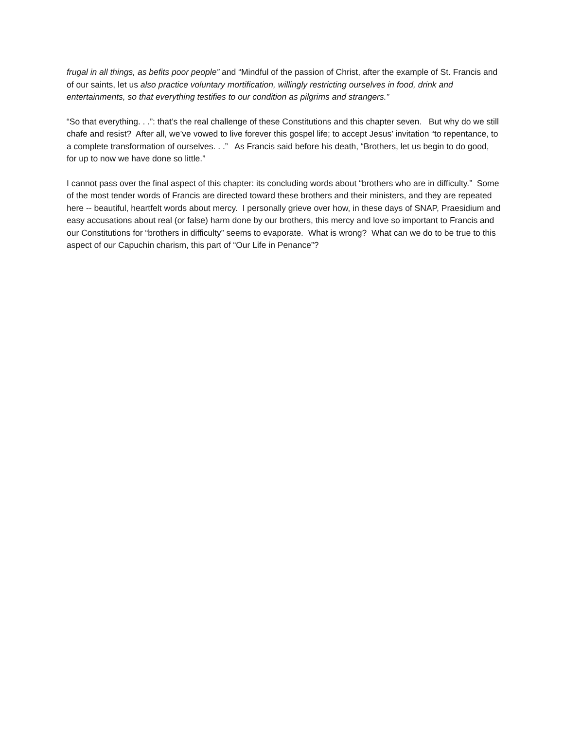frugal in all things, as befits poor people” and “Mindful of the passion of Christ, after the example of St. Francis and of our saints, let us also practice voluntary mortification, willingly restricting ourselves in food, drink and entertainments, so that everything testifies to our condition as pilgrims and strangers.”
“So that everything. . .”: that’s the real challenge of these Constitutions and this chapter seven. But why do we still chafe and resist? After all, we’ve vowed to live forever this gospel life; to accept Jesus’ invitation “to repentance, to a complete transformation of ourselves. . .” As Francis said before his death, “Brothers, let us begin to do good, for up to now we have done so little.”
I cannot pass over the final aspect of this chapter: its concluding words about “brothers who are in difficulty.” Some of the most tender words of Francis are directed toward these brothers and their ministers, and they are repeated here -- beautiful, heartfelt words about mercy. I personally grieve over how, in these days of SNAP, Praesidium and easy accusations about real (or false) harm done by our brothers, this mercy and love so important to Francis and our Constitutions for “brothers in difficulty” seems to evaporate. What is wrong? What can we do to be true to this aspect of our Capuchin charism, this part of “Our Life in Penance”?